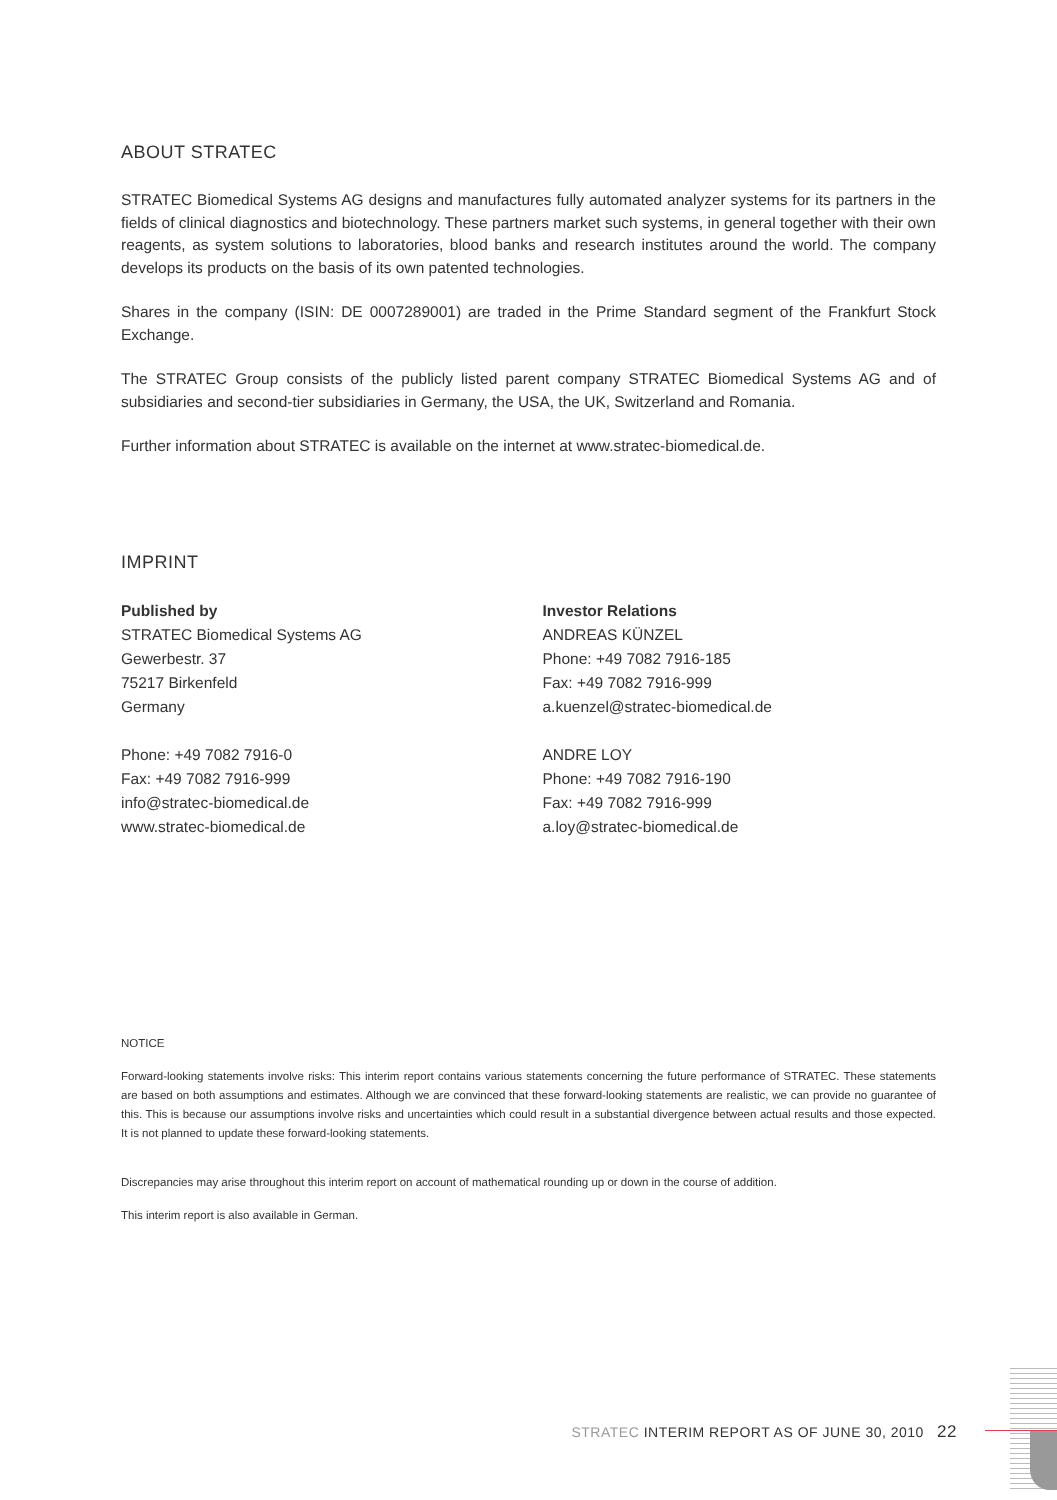ABOUT STRATEC
STRATEC Biomedical Systems AG designs and manufactures fully automated analyzer systems for its partners in the fields of clinical diagnostics and biotechnology. These partners market such systems, in general together with their own reagents, as system solutions to laboratories, blood banks and research institutes around the world. The company develops its products on the basis of its own patented technologies.
Shares in the company (ISIN: DE 0007289001) are traded in the Prime Standard segment of the Frankfurt Stock Exchange.
The STRATEC Group consists of the publicly listed parent company STRATEC Biomedical Systems AG and of subsidiaries and second-tier subsidiaries in Germany, the USA, the UK, Switzerland and Romania.
Further information about STRATEC is available on the internet at www.stratec-biomedical.de.
IMPRINT
Published by
STRATEC Biomedical Systems AG
Gewerbestr. 37
75217 Birkenfeld
Germany
Phone: +49 7082 7916-0
Fax: +49 7082 7916-999
info@stratec-biomedical.de
www.stratec-biomedical.de
Investor Relations
ANDREAS KÜNZEL
Phone: +49 7082 7916-185
Fax: +49 7082 7916-999
a.kuenzel@stratec-biomedical.de
ANDRE LOY
Phone: +49 7082 7916-190
Fax: +49 7082 7916-999
a.loy@stratec-biomedical.de
NOTICE
Forward-looking statements involve risks: This interim report contains various statements concerning the future performance of STRATEC. These statements are based on both assumptions and estimates. Although we are convinced that these forward-looking statements are realistic, we can provide no guarantee of this. This is because our assumptions involve risks and uncertainties which could result in a substantial divergence between actual results and those expected. It is not planned to update these forward-looking statements.
Discrepancies may arise throughout this interim report on account of mathematical rounding up or down in the course of addition.
This interim report is also available in German.
STRATEC INTERIM REPORT AS OF JUNE 30, 2010 22